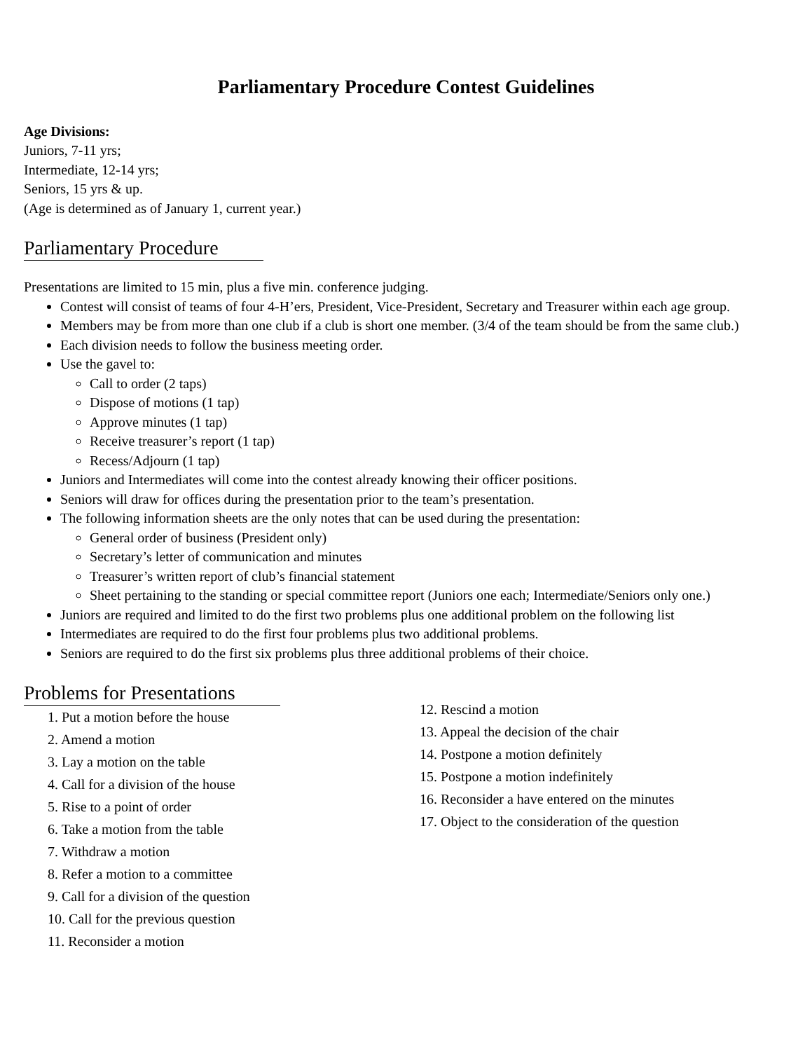Parliamentary Procedure Contest Guidelines
Age Divisions:
Juniors, 7-11 yrs;
Intermediate, 12-14 yrs;
Seniors, 15 yrs & up.
(Age is determined as of January 1, current year.)
Parliamentary Procedure
Presentations are limited to 15 min, plus a five min. conference judging.
Contest will consist of teams of four 4-H’ers, President, Vice-President, Secretary and Treasurer within each age group.
Members may be from more than one club if a club is short one member. (3/4 of the team should be from the same club.)
Each division needs to follow the business meeting order.
Use the gavel to:
Call to order (2 taps)
Dispose of motions (1 tap)
Approve minutes (1 tap)
Receive treasurer’s report (1 tap)
Recess/Adjourn (1 tap)
Juniors and Intermediates will come into the contest already knowing their officer positions.
Seniors will draw for offices during the presentation prior to the team’s presentation.
The following information sheets are the only notes that can be used during the presentation:
General order of business (President only)
Secretary’s letter of communication and minutes
Treasurer’s written report of club’s financial statement
Sheet pertaining to the standing or special committee report (Juniors one each; Intermediate/Seniors only one.)
Juniors are required and limited to do the first two problems plus one additional problem on the following list
Intermediates are required to do the first four problems plus two additional problems.
Seniors are required to do the first six problems plus three additional problems of their choice.
Problems for Presentations
1. Put a motion before the house
2. Amend a motion
3. Lay a motion on the table
4. Call for a division of the house
5. Rise to a point of order
6. Take a motion from the table
7. Withdraw a motion
8. Refer a motion to a committee
9. Call for a division of the question
10. Call for the previous question
11. Reconsider a motion
12. Rescind a motion
13. Appeal the decision of the chair
14. Postpone a motion definitely
15. Postpone a motion indefinitely
16. Reconsider a have entered on the minutes
17. Object to the consideration of the question